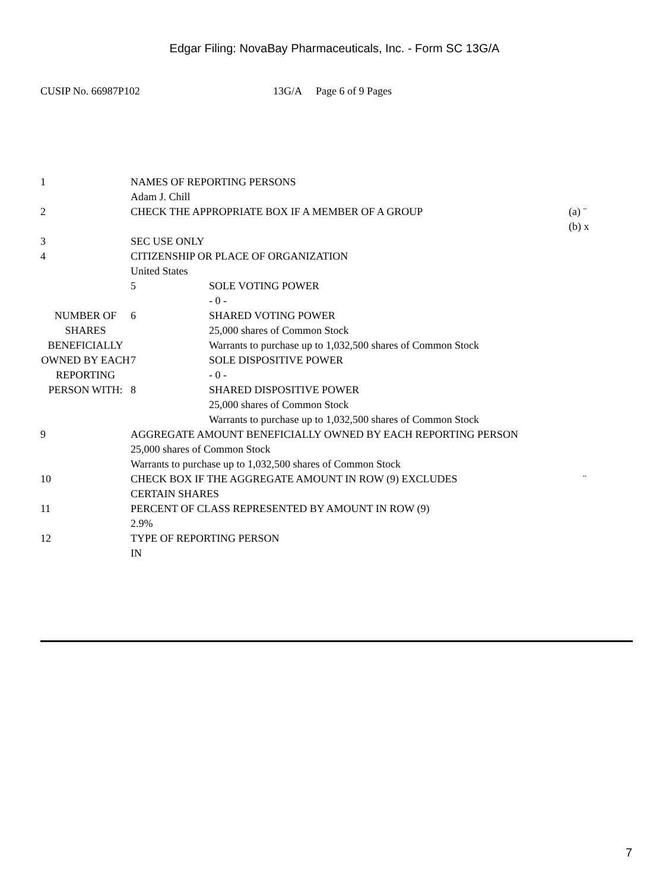Edgar Filing: NovaBay Pharmaceuticals, Inc. - Form SC 13G/A
CUSIP No. 66987P102 13G/A Page 6 of 9 Pages
| 1 | NAMES OF REPORTING PERSONS Adam J. Chill | | |
| 2 | CHECK THE APPROPRIATE BOX IF A MEMBER OF A GROUP | | (a) ¨ (b) x |
| 3 | SEC USE ONLY | | |
| 4 | CITIZENSHIP OR PLACE OF ORGANIZATION United States | | |
| NUMBER OF SHARES BENEFICIALLY OWNED BY EACH REPORTING PERSON WITH: | 5 | SOLE VOTING POWER - 0 - | |
| | 6 | SHARED VOTING POWER 25,000 shares of Common Stock Warrants to purchase up to 1,032,500 shares of Common Stock | |
| | 7 | SOLE DISPOSITIVE POWER - 0 - | |
| | 8 | SHARED DISPOSITIVE POWER 25,000 shares of Common Stock Warrants to purchase up to 1,032,500 shares of Common Stock | |
| 9 | AGGREGATE AMOUNT BENEFICIALLY OWNED BY EACH REPORTING PERSON 25,000 shares of Common Stock Warrants to purchase up to 1,032,500 shares of Common Stock | | |
| 10 | CHECK BOX IF THE AGGREGATE AMOUNT IN ROW (9) EXCLUDES CERTAIN SHARES | | ¨ |
| 11 | PERCENT OF CLASS REPRESENTED BY AMOUNT IN ROW (9) 2.9% | | |
| 12 | TYPE OF REPORTING PERSON IN | | |
7